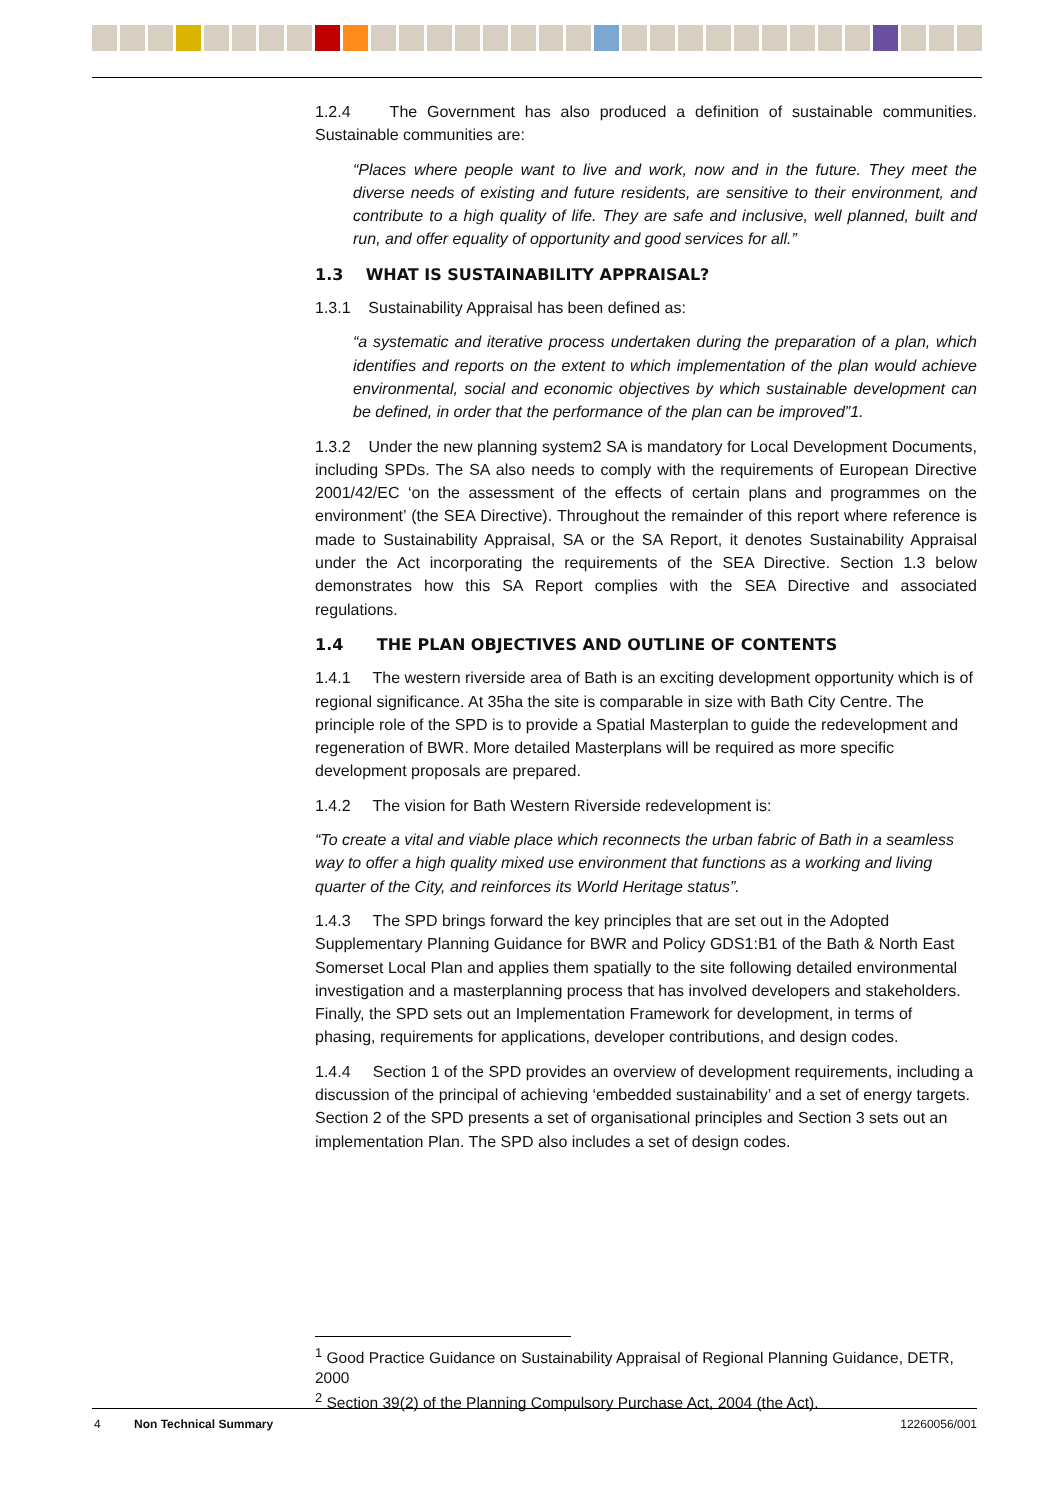1.2.4 The Government has also produced a definition of sustainable communities. Sustainable communities are:
“Places where people want to live and work, now and in the future. They meet the diverse needs of existing and future residents, are sensitive to their environment, and contribute to a high quality of life. They are safe and inclusive, well planned, built and run, and offer equality of opportunity and good services for all.”
1.3 WHAT IS SUSTAINABILITY APPRAISAL?
1.3.1 Sustainability Appraisal has been defined as:
“a systematic and iterative process undertaken during the preparation of a plan, which identifies and reports on the extent to which implementation of the plan would achieve environmental, social and economic objectives by which sustainable development can be defined, in order that the performance of the plan can be improved”1.
1.3.2 Under the new planning system2 SA is mandatory for Local Development Documents, including SPDs. The SA also needs to comply with the requirements of European Directive 2001/42/EC ‘on the assessment of the effects of certain plans and programmes on the environment’ (the SEA Directive). Throughout the remainder of this report where reference is made to Sustainability Appraisal, SA or the SA Report, it denotes Sustainability Appraisal under the Act incorporating the requirements of the SEA Directive. Section 1.3 below demonstrates how this SA Report complies with the SEA Directive and associated regulations.
1.4 THE PLAN OBJECTIVES AND OUTLINE OF CONTENTS
1.4.1 The western riverside area of Bath is an exciting development opportunity which is of regional significance. At 35ha the site is comparable in size with Bath City Centre. The principle role of the SPD is to provide a Spatial Masterplan to guide the redevelopment and regeneration of BWR. More detailed Masterplans will be required as more specific development proposals are prepared.
1.4.2 The vision for Bath Western Riverside redevelopment is:
“To create a vital and viable place which reconnects the urban fabric of Bath in a seamless way to offer a high quality mixed use environment that functions as a working and living quarter of the City, and reinforces its World Heritage status”.
1.4.3 The SPD brings forward the key principles that are set out in the Adopted Supplementary Planning Guidance for BWR and Policy GDS1:B1 of the Bath & North East Somerset Local Plan and applies them spatially to the site following detailed environmental investigation and a masterplanning process that has involved developers and stakeholders. Finally, the SPD sets out an Implementation Framework for development, in terms of phasing, requirements for applications, developer contributions, and design codes.
1.4.4 Section 1 of the SPD provides an overview of development requirements, including a discussion of the principal of achieving ‘embedded sustainability’ and a set of energy targets. Section 2 of the SPD presents a set of organisational principles and Section 3 sets out an implementation Plan. The SPD also includes a set of design codes.
<sup>1</sup> Good Practice Guidance on Sustainability Appraisal of Regional Planning Guidance, DETR, 2000
<sup>2</sup> Section 39(2) of the Planning Compulsory Purchase Act, 2004 (the Act).
4 Non Technical Summary 12260056/001